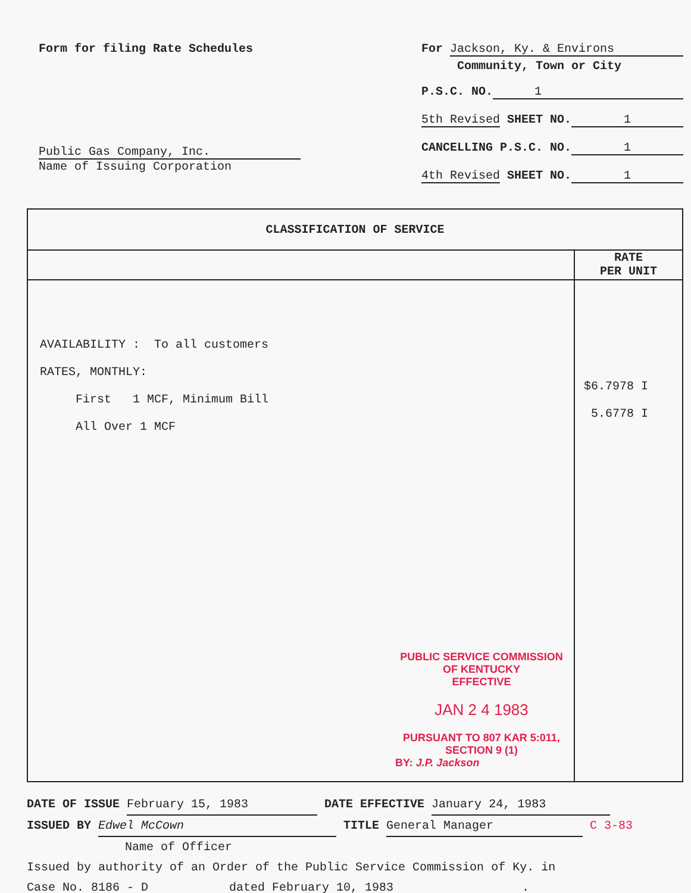Form for filing Rate Schedules
Public Gas Company, Inc.
Name of Issuing Corporation
For Jackson, Ky. & Environs
Community, Town or City
P.S.C. NO. 1
5th Revised SHEET NO. 1
CANCELLING P.S.C. NO. 1
4th Revised SHEET NO. 1
CLASSIFICATION OF SERVICE
AVAILABILITY : To all customers
RATES, MONTHLY:
First 1 MCF, Minimum Bill
All Over 1 MCF
PUBLIC SERVICE COMMISSION
OF KENTUCKY
EFFECTIVE
JAN 2 4 1983
PURSUANT TO 807 KAR 5:011,
SECTION 9 (1)
BY: J.P. Jackson
RATE
PER UNIT
$6.7978 I
5.6778 I
DATE OF ISSUE February 15, 1983 DATE EFFECTIVE January 24, 1983
ISSUED BY Edwel McCown TITLE General Manager C 3-83
Name of Officer
Issued by authority of an Order of the Public Service Commission of Ky. in
Case No. 8186 - D dated February 10, 1983.